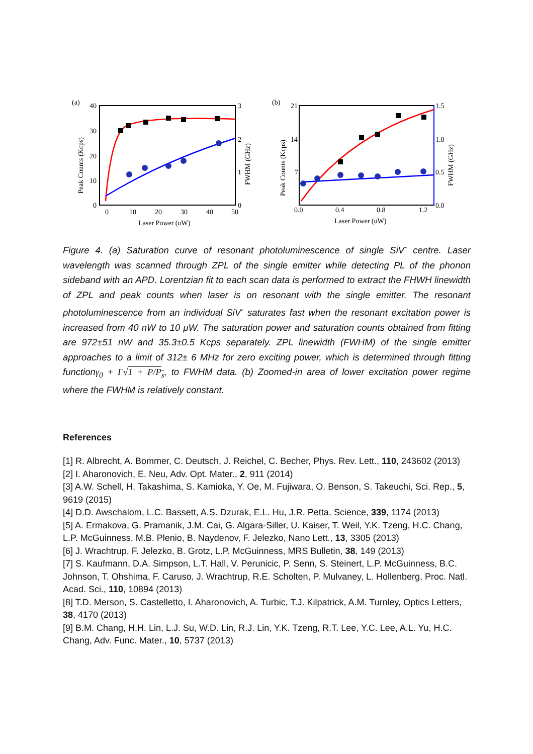(a)
40
30
20
10
0
3
2
1
0
0
10
20
30
40
50
Laser Power (uW)
Peak Counts (Kcps)
FWHM (GHz)
(b)
21
14
7
1.5
1.0
0.5
0.0
0.0
0.4
0.8
1.2
Laser Power (uW)
Peak Counts (Kcps)
FWHM (GHz)
Figure 4. (a) Saturation curve of resonant photoluminescence of single SiV<sup>-</sup> centre. Laser wavelength was scanned through ZPL of the single emitter while detecting PL of the phonon sideband with an APD. Lorentzian fit to each scan data is performed to extract the FHWH linewidth of ZPL and peak counts when laser is on resonant with the single emitter. The resonant photoluminescence from an individual SiV<sup>-</sup> saturates fast when the resonant excitation power is increased from 40 nW to 10 μW. The saturation power and saturation counts obtained from fitting are 972±51 nW and 35.3±0.5 Kcps separately. ZPL linewidth (FWHM) of the single emitter approaches to a limit of 312± 6 MHz for zero exciting power, which is determined through fitting functionγ<sub>0</sub> + Γ√1 + P/P<sub>s</sub>, to FWHM data. (b) Zoomed-in area of lower excitation power regime where the FWHM is relatively constant.
References
[1] R. Albrecht, A. Bommer, C. Deutsch, J. Reichel, C. Becher, Phys. Rev. Lett., 110, 243602 (2013)
[2] I. Aharonovich, E. Neu, Adv. Opt. Mater., 2, 911 (2014)
[3] A.W. Schell, H. Takashima, S. Kamioka, Y. Oe, M. Fujiwara, O. Benson, S. Takeuchi, Sci. Rep., 5, 9619 (2015)
[4] D.D. Awschalom, L.C. Bassett, A.S. Dzurak, E.L. Hu, J.R. Petta, Science, 339, 1174 (2013)
[5] A. Ermakova, G. Pramanik, J.M. Cai, G. Algara-Siller, U. Kaiser, T. Weil, Y.K. Tzeng, H.C. Chang, L.P. McGuinness, M.B. Plenio, B. Naydenov, F. Jelezko, Nano Lett., 13, 3305 (2013)
[6] J. Wrachtrup, F. Jelezko, B. Grotz, L.P. McGuinness, MRS Bulletin, 38, 149 (2013)
[7] S. Kaufmann, D.A. Simpson, L.T. Hall, V. Perunicic, P. Senn, S. Steinert, L.P. McGuinness, B.C. Johnson, T. Ohshima, F. Caruso, J. Wrachtrup, R.E. Scholten, P. Mulvaney, L. Hollenberg, Proc. Natl. Acad. Sci., 110, 10894 (2013)
[8] T.D. Merson, S. Castelletto, I. Aharonovich, A. Turbic, T.J. Kilpatrick, A.M. Turnley, Optics Letters, 38, 4170 (2013)
[9] B.M. Chang, H.H. Lin, L.J. Su, W.D. Lin, R.J. Lin, Y.K. Tzeng, R.T. Lee, Y.C. Lee, A.L. Yu, H.C. Chang, Adv. Func. Mater., 10, 5737 (2013)